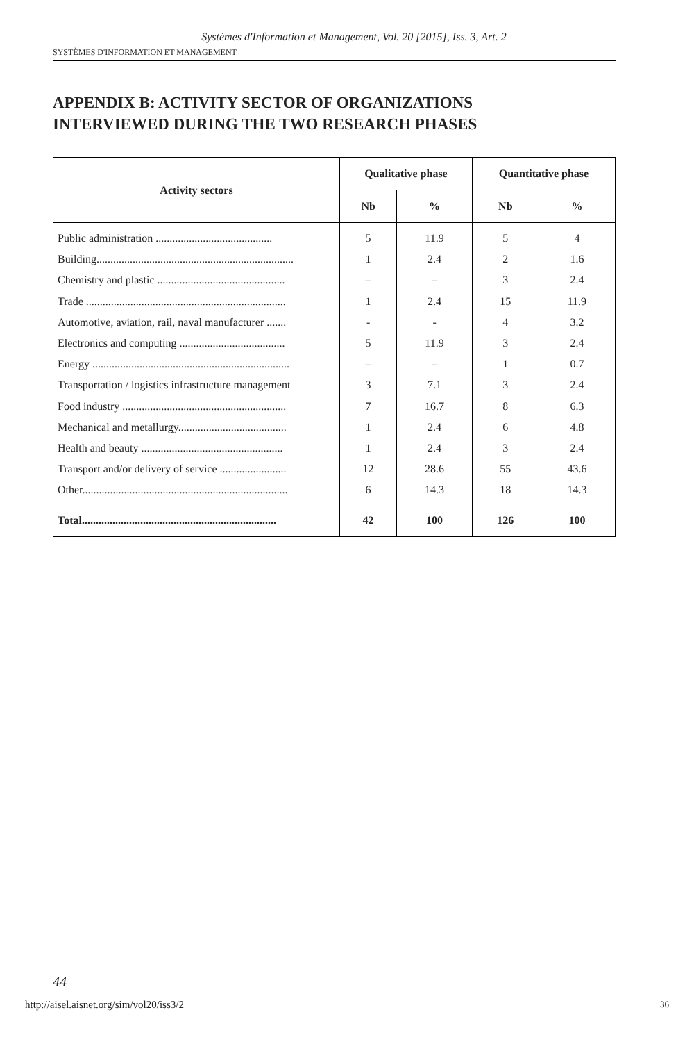Systèmes d'Information et Management, Vol. 20 [2015], Iss. 3, Art. 2
SYSTÈMES D'INFORMATION ET MANAGEMENT
APPENDIX B: ACTIVITY SECTOR OF ORGANIZATIONS
INTERVIEWED DURING THE TWO RESEARCH PHASES
| Activity sectors | Qualitative phase | | Quantitative phase | |
| --- | --- | --- | --- | --- |
| | Nb | % | Nb | % |
| Public administration .......................................... | 5 | 11.9 | 5 | 4 |
| Building....................................................................... | 1 | 2.4 | 2 | 1.6 |
| Chemistry and plastic .............................................. | – | – | 3 | 2.4 |
| Trade ........................................................................ | 1 | 2.4 | 15 | 11.9 |
| Automotive, aviation, rail, naval manufacturer ....... | - | - | 4 | 3.2 |
| Electronics and computing ...................................... | 5 | 11.9 | 3 | 2.4 |
| Energy ....................................................................... | – | – | 1 | 0.7 |
| Transportation / logistics infrastructure management | 3 | 7.1 | 3 | 2.4 |
| Food industry ........................................................... | 7 | 16.7 | 8 | 6.3 |
| Mechanical and metallurgy....................................... | 1 | 2.4 | 6 | 4.8 |
| Health and beauty ................................................... | 1 | 2.4 | 3 | 2.4 |
| Transport and/or delivery of service ........................ | 12 | 28.6 | 55 | 43.6 |
| Other.......................................................................... | 6 | 14.3 | 18 | 14.3 |
| Total...................................................................... | 42 | 100 | 126 | 100 |
44
http://aisel.aisnet.org/sim/vol20/iss3/2
36